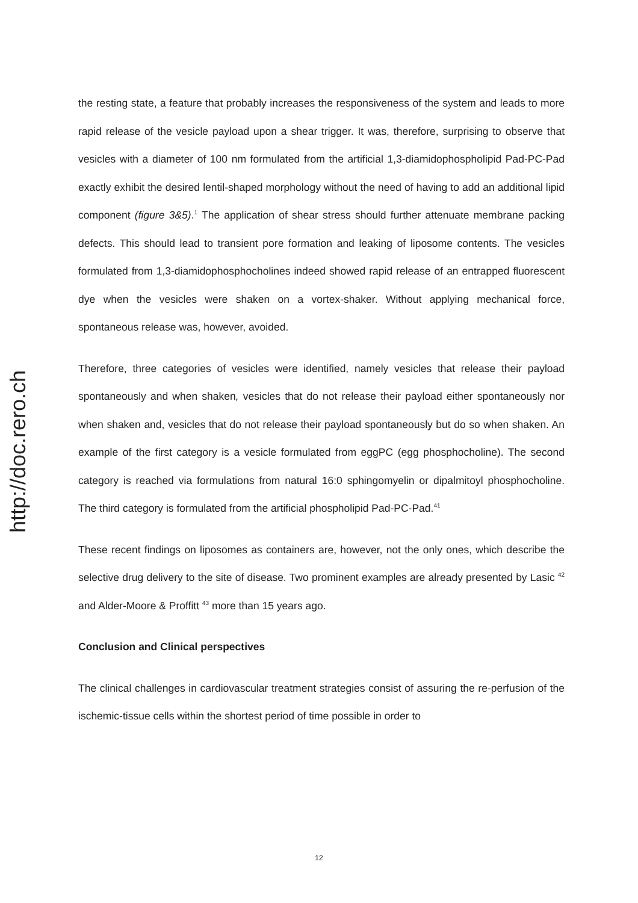http://doc.rero.ch
the resting state, a feature that probably increases the responsiveness of the system and leads to more rapid release of the vesicle payload upon a shear trigger. It was, therefore, surprising to observe that vesicles with a diameter of 100 nm formulated from the artificial 1,3-diamidophospholipid Pad-PC-Pad exactly exhibit the desired lentil-shaped morphology without the need of having to add an additional lipid component (figure 3&5).<sup>1</sup> The application of shear stress should further attenuate membrane packing defects. This should lead to transient pore formation and leaking of liposome contents. The vesicles formulated from 1,3-diamidophosphocholines indeed showed rapid release of an entrapped fluorescent dye when the vesicles were shaken on a vortex-shaker. Without applying mechanical force, spontaneous release was, however, avoided.
Therefore, three categories of vesicles were identified, namely vesicles that release their payload spontaneously and when shaken, vesicles that do not release their payload either spontaneously nor when shaken and, vesicles that do not release their payload spontaneously but do so when shaken. An example of the first category is a vesicle formulated from eggPC (egg phosphocholine). The second category is reached via formulations from natural 16:0 sphingomyelin or dipalmitoyl phosphocholine. The third category is formulated from the artificial phospholipid Pad-PC-Pad.<sup>41</sup>
These recent findings on liposomes as containers are, however, not the only ones, which describe the selective drug delivery to the site of disease. Two prominent examples are already presented by Lasic <sup>42</sup> and Alder-Moore & Proffitt <sup>43</sup> more than 15 years ago.
Conclusion and Clinical perspectives
The clinical challenges in cardiovascular treatment strategies consist of assuring the re-perfusion of the ischemic-tissue cells within the shortest period of time possible in order to
12